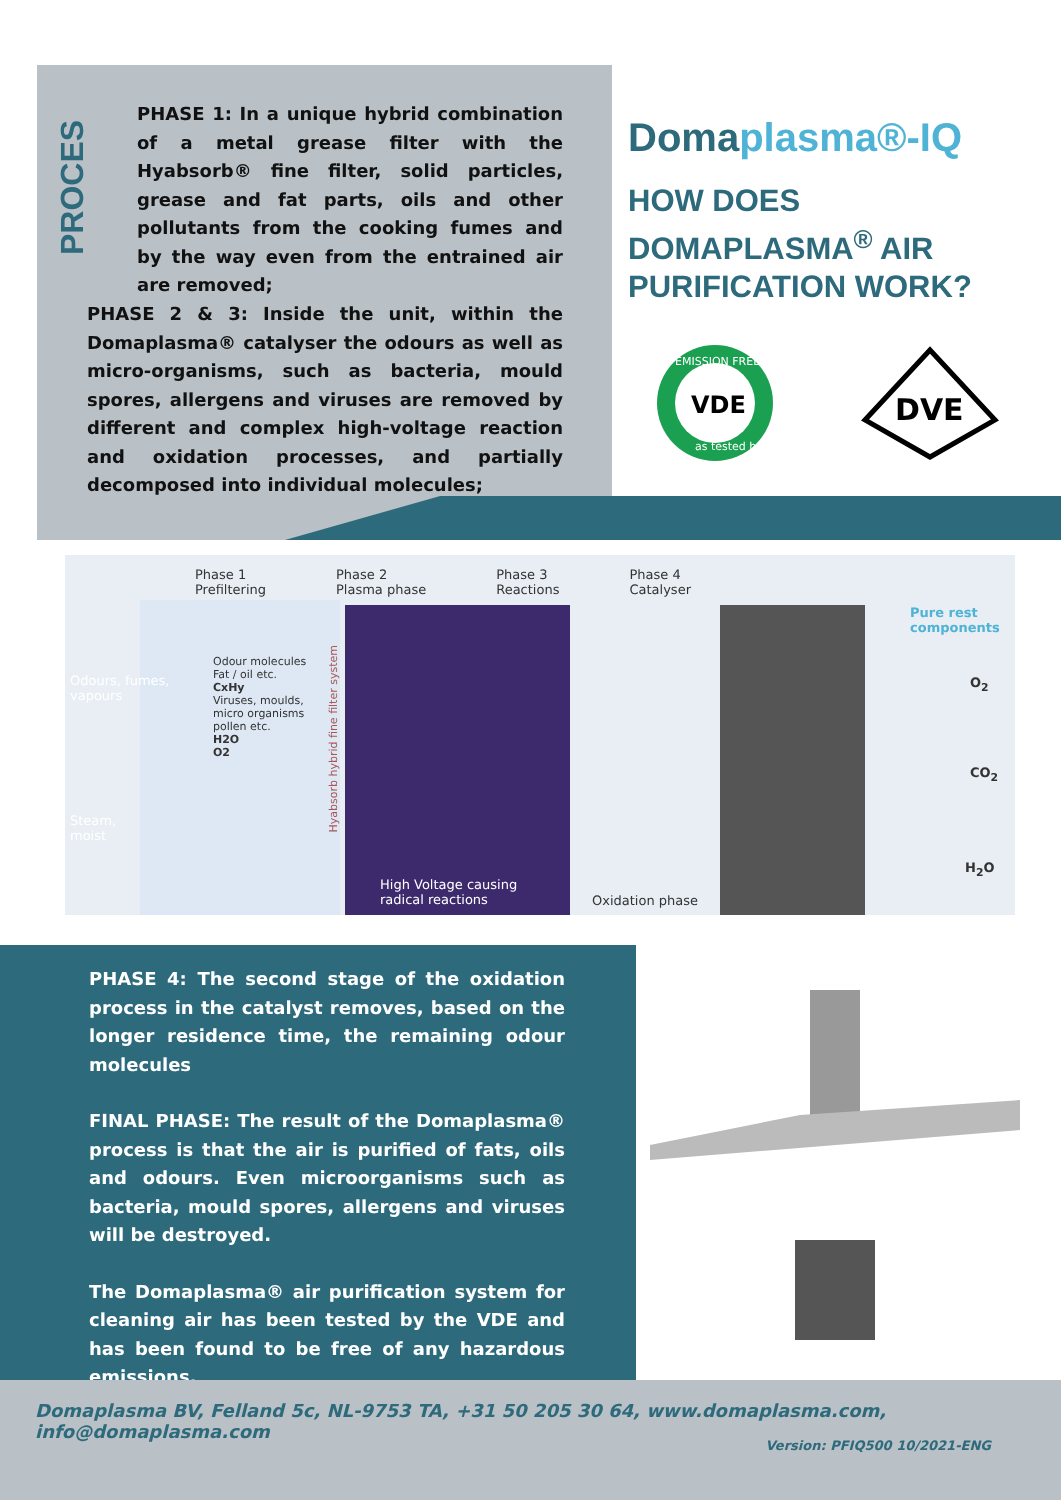PROCES
PHASE 1: In a unique hybrid combination of a metal grease filter with the Hyabsorb® fine filter, solid particles, grease and fat parts, oils and other pollutants from the cooking fumes and by the way even from the entrained air are removed;
PHASE 2 & 3: Inside the unit, within the Domaplasma® catalyser the odours as well as micro-organisms, such as bacteria, mould spores, allergens and viruses are removed by different and complex high-voltage reaction and oxidation processes, and partially decomposed into individual molecules;
Domaplasma®-IQ
HOW DOES
DOMAPLASMA<sup>®</sup> AIR
PURIFICATION WORK?
VDE
EMISSION FREE
as tested by
DVE
Phase 1
Prefiltering Phase 2
Plasma phase Phase 3
Reactions Phase 4
Catalyser
Odours, fumes,
vapours
Steam,
moist
Odour molecules
Fat / oil etc.
CxHy
Viruses, moulds,
micro organisms
pollen etc.
H2O
O2
Hyabsorb hybrid fine filter system
High Voltage causing
radical reactions
Oxidation phase
Pure rest
components
O<sub>2</sub>
CO<sub>2</sub>
H<sub>2</sub>O
PHASE 4: The second stage of the oxidation process in the catalyst removes, based on the longer residence time, the remaining odour molecules
FINAL PHASE: The result of the Domaplasma® process is that the air is purified of fats, oils and odours. Even microorganisms such as bacteria, mould spores, allergens and viruses will be destroyed.
The Domaplasma® air purification system for cleaning air has been tested by the VDE and has been found to be free of any hazardous emissions.
Domaplasma BV, Felland 5c, NL-9753 TA, +31 50 205 30 64, www.domaplasma.com, info@domaplasma.com
Version: PFIQ500 10/2021-ENG